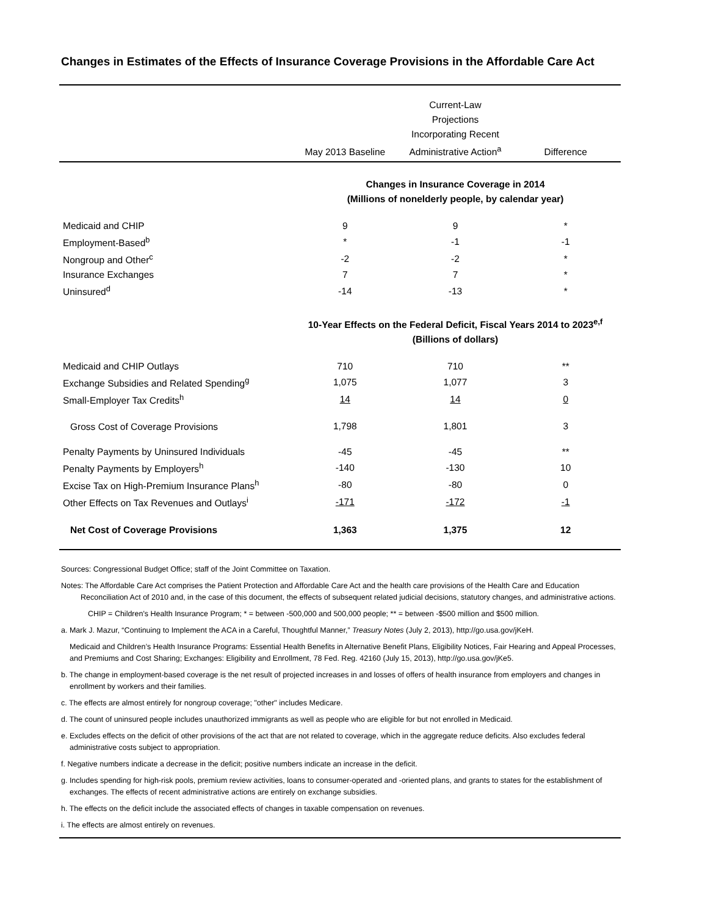Changes in Estimates of the Effects of Insurance Coverage Provisions in the Affordable Care Act
| | May 2013 Baseline | Current-Law Projections Incorporating Recent Administrative Action<sup>a</sup> | Difference |
| --- | --- | --- | --- |
| | Changes in Insurance Coverage in 2014 (Millions of nonelderly people, by calendar year) | | |
| Medicaid and CHIP | 9 | 9 | * |
| Employment-Based<sup>b</sup> | * | -1 | -1 |
| Nongroup and Other<sup>c</sup> | -2 | -2 | * |
| Insurance Exchanges | 7 | 7 | * |
| Uninsured<sup>d</sup> | -14 | -13 | * |
| | 10-Year Effects on the Federal Deficit, Fiscal Years 2014 to 2023<sup>e,f</sup> (Billions of dollars) | | |
| Medicaid and CHIP Outlays | 710 | 710 | ** |
| Exchange Subsidies and Related Spending<sup>g</sup> | 1,075 | 1,077 | 3 |
| Small-Employer Tax Credits<sup>h</sup> | 14 | 14 | 0 |
| Gross Cost of Coverage Provisions | 1,798 | 1,801 | 3 |
| Penalty Payments by Uninsured Individuals | -45 | -45 | ** |
| Penalty Payments by Employers<sup>h</sup> | -140 | -130 | 10 |
| Excise Tax on High-Premium Insurance Plans<sup>h</sup> | -80 | -80 | 0 |
| Other Effects on Tax Revenues and Outlays<sup>i</sup> | -171 | -172 | -1 |
| Net Cost of Coverage Provisions | 1,363 | 1,375 | 12 |
Sources: Congressional Budget Office; staff of the Joint Committee on Taxation.
Notes: The Affordable Care Act comprises the Patient Protection and Affordable Care Act and the health care provisions of the Health Care and Education Reconciliation Act of 2010 and, in the case of this document, the effects of subsequent related judicial decisions, statutory changes, and administrative actions.
CHIP = Children's Health Insurance Program; * = between -500,000 and 500,000 people; ** = between -$500 million and $500 million.
a. Mark J. Mazur, “Continuing to Implement the ACA in a Careful, Thoughtful Manner,” Treasury Notes (July 2, 2013), http://go.usa.gov/jKeH.
Medicaid and Children’s Health Insurance Programs: Essential Health Benefits in Alternative Benefit Plans, Eligibility Notices, Fair Hearing and Appeal Processes, and Premiums and Cost Sharing; Exchanges: Eligibility and Enrollment, 78 Fed. Reg. 42160 (July 15, 2013), http://go.usa.gov/jKe5.
b. The change in employment-based coverage is the net result of projected increases in and losses of offers of health insurance from employers and changes in enrollment by workers and their families.
c. The effects are almost entirely for nongroup coverage; "other" includes Medicare.
d. The count of uninsured people includes unauthorized immigrants as well as people who are eligible for but not enrolled in Medicaid.
e. Excludes effects on the deficit of other provisions of the act that are not related to coverage, which in the aggregate reduce deficits. Also excludes federal administrative costs subject to appropriation.
f. Negative numbers indicate a decrease in the deficit; positive numbers indicate an increase in the deficit.
g. Includes spending for high-risk pools, premium review activities, loans to consumer-operated and -oriented plans, and grants to states for the establishment of exchanges. The effects of recent administrative actions are entirely on exchange subsidies.
h. The effects on the deficit include the associated effects of changes in taxable compensation on revenues.
i. The effects are almost entirely on revenues.